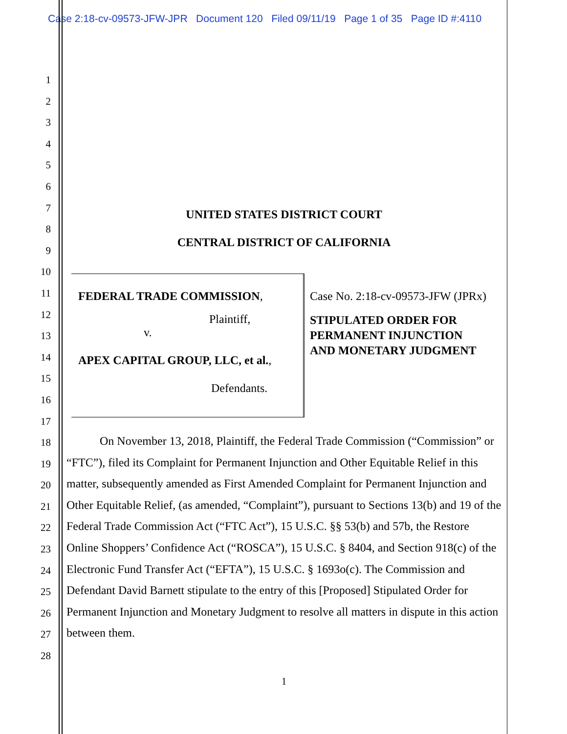Case 2:18-cv-09573-JFW-JPR Document 120 Filed 09/11/19 Page 1 of 35 Page ID #:4110
1
2
3
4
5
6
7
8
9
10
11
12
13
14
15
16
17
18
19
20
21
22
23
24
25
26
27
28
UNITED STATES DISTRICT COURT
CENTRAL DISTRICT OF CALIFORNIA
FEDERAL TRADE COMMISSION,
Plaintiff,
v.
APEX CAPITAL GROUP, LLC, et al.,
Defendants.
Case No. 2:18-cv-09573-JFW (JPRx)
STIPULATED ORDER FOR
PERMANENT INJUNCTION
AND MONETARY JUDGMENT
On November 13, 2018, Plaintiff, the Federal Trade Commission (“Commission” or “FTC”), filed its Complaint for Permanent Injunction and Other Equitable Relief in this matter, subsequently amended as First Amended Complaint for Permanent Injunction and Other Equitable Relief, (as amended, “Complaint”), pursuant to Sections 13(b) and 19 of the Federal Trade Commission Act (“FTC Act”), 15 U.S.C. §§ 53(b) and 57b, the Restore Online Shoppers’ Confidence Act (“ROSCA”), 15 U.S.C. § 8404, and Section 918(c) of the Electronic Fund Transfer Act (“EFTA”), 15 U.S.C. § 1693o(c). The Commission and Defendant David Barnett stipulate to the entry of this [Proposed] Stipulated Order for Permanent Injunction and Monetary Judgment to resolve all matters in dispute in this action between them.
1